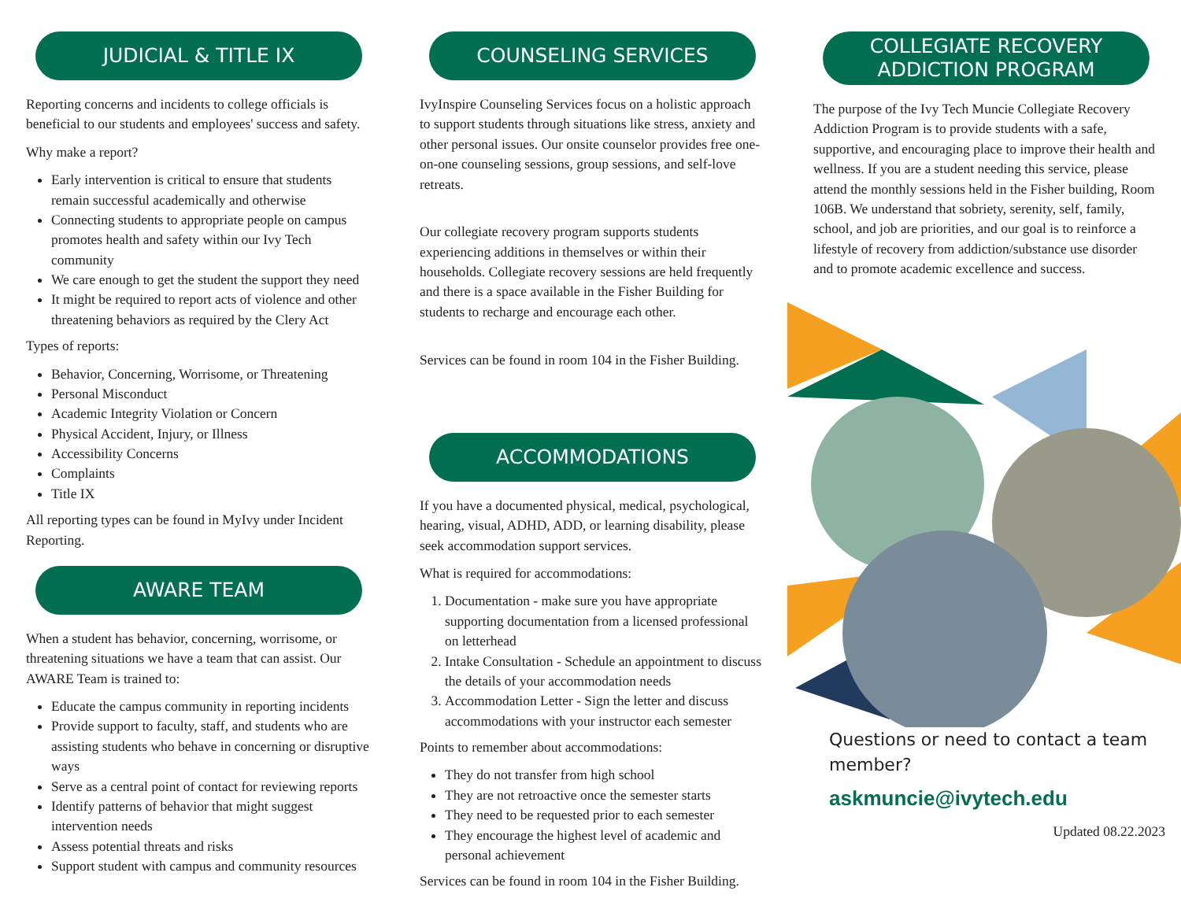JUDICIAL & TITLE IX
Reporting concerns and incidents to college officials is beneficial to our students and employees' success and safety.
Why make a report?
Early intervention is critical to ensure that students remain successful academically and otherwise
Connecting students to appropriate people on campus promotes health and safety within our Ivy Tech community
We care enough to get the student the support they need
It might be required to report acts of violence and other threatening behaviors as required by the Clery Act
Types of reports:
Behavior, Concerning, Worrisome, or Threatening
Personal Misconduct
Academic Integrity Violation or Concern
Physical Accident, Injury, or Illness
Accessibility Concerns
Complaints
Title IX
All reporting types can be found in MyIvy under Incident Reporting.
AWARE TEAM
When a student has behavior, concerning, worrisome, or threatening situations we have a team that can assist. Our AWARE Team is trained to:
Educate the campus community in reporting incidents
Provide support to faculty, staff, and students who are assisting students who behave in concerning or disruptive ways
Serve as a central point of contact for reviewing reports
Identify patterns of behavior that might suggest intervention needs
Assess potential threats and risks
Support student with campus and community resources
COUNSELING SERVICES
IvyInspire Counseling Services focus on a holistic approach to support students through situations like stress, anxiety and other personal issues. Our onsite counselor provides free one-on-one counseling sessions, group sessions, and self-love retreats.
Our collegiate recovery program supports students experiencing additions in themselves or within their households. Collegiate recovery sessions are held frequently and there is a space available in the Fisher Building for students to recharge and encourage each other.
Services can be found in room 104 in the Fisher Building.
ACCOMMODATIONS
If you have a documented physical, medical, psychological, hearing, visual, ADHD, ADD, or learning disability, please seek accommodation support services.
What is required for accommodations:
1. Documentation - make sure you have appropriate supporting documentation from a licensed professional on letterhead
2. Intake Consultation - Schedule an appointment to discuss the details of your accommodation needs
3. Accommodation Letter - Sign the letter and discuss accommodations with your instructor each semester
Points to remember about accommodations:
They do not transfer from high school
They are not retroactive once the semester starts
They need to be requested prior to each semester
They encourage the highest level of academic and personal achievement
Services can be found in room 104 in the Fisher Building.
COLLEGIATE RECOVERY ADDICTION PROGRAM
The purpose of the Ivy Tech Muncie Collegiate Recovery Addiction Program is to provide students with a safe, supportive, and encouraging place to improve their health and wellness. If you are a student needing this service, please attend the monthly sessions held in the Fisher building, Room 106B. We understand that sobriety, serenity, self, family, school, and job are priorities, and our goal is to reinforce a lifestyle of recovery from addiction/substance use disorder and to promote academic excellence and success.
Questions or need to contact a team member?
askmuncie@ivytech.edu
Updated 08.22.2023